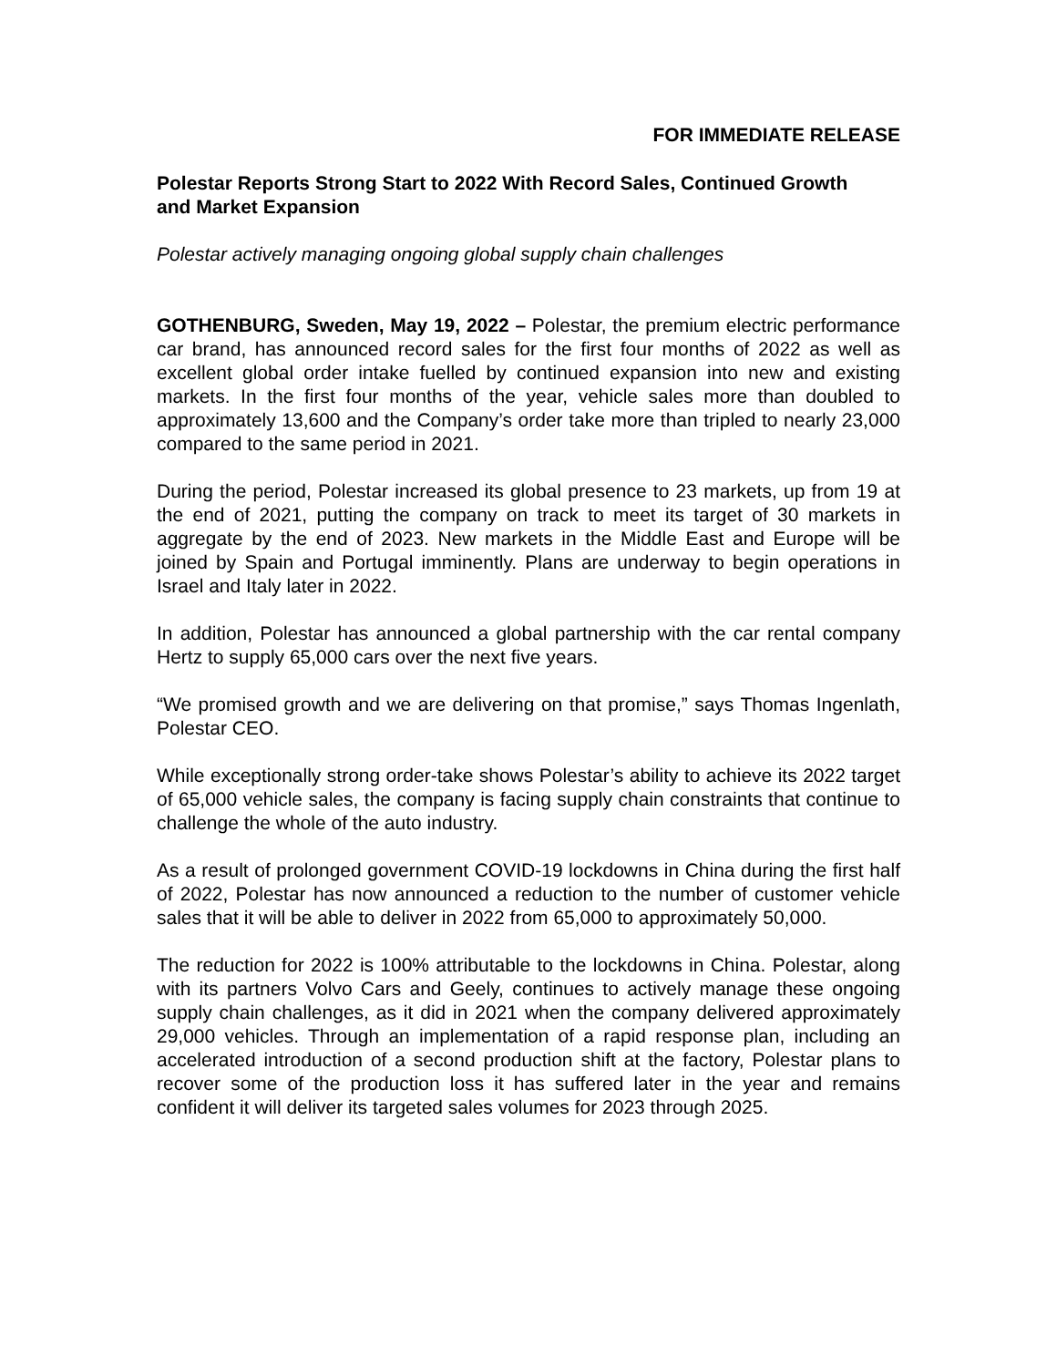FOR IMMEDIATE RELEASE
Polestar Reports Strong Start to 2022 With Record Sales, Continued Growth and Market Expansion
Polestar actively managing ongoing global supply chain challenges
GOTHENBURG, Sweden, May 19, 2022 – Polestar, the premium electric performance car brand, has announced record sales for the first four months of 2022 as well as excellent global order intake fuelled by continued expansion into new and existing markets. In the first four months of the year, vehicle sales more than doubled to approximately 13,600 and the Company’s order take more than tripled to nearly 23,000 compared to the same period in 2021.
During the period, Polestar increased its global presence to 23 markets, up from 19 at the end of 2021, putting the company on track to meet its target of 30 markets in aggregate by the end of 2023. New markets in the Middle East and Europe will be joined by Spain and Portugal imminently. Plans are underway to begin operations in Israel and Italy later in 2022.
In addition, Polestar has announced a global partnership with the car rental company Hertz to supply 65,000 cars over the next five years.
“We promised growth and we are delivering on that promise,” says Thomas Ingenlath, Polestar CEO.
While exceptionally strong order-take shows Polestar’s ability to achieve its 2022 target of 65,000 vehicle sales, the company is facing supply chain constraints that continue to challenge the whole of the auto industry.
As a result of prolonged government COVID-19 lockdowns in China during the first half of 2022, Polestar has now announced a reduction to the number of customer vehicle sales that it will be able to deliver in 2022 from 65,000 to approximately 50,000.
The reduction for 2022 is 100% attributable to the lockdowns in China. Polestar, along with its partners Volvo Cars and Geely, continues to actively manage these ongoing supply chain challenges, as it did in 2021 when the company delivered approximately 29,000 vehicles. Through an implementation of a rapid response plan, including an accelerated introduction of a second production shift at the factory, Polestar plans to recover some of the production loss it has suffered later in the year and remains confident it will deliver its targeted sales volumes for 2023 through 2025.